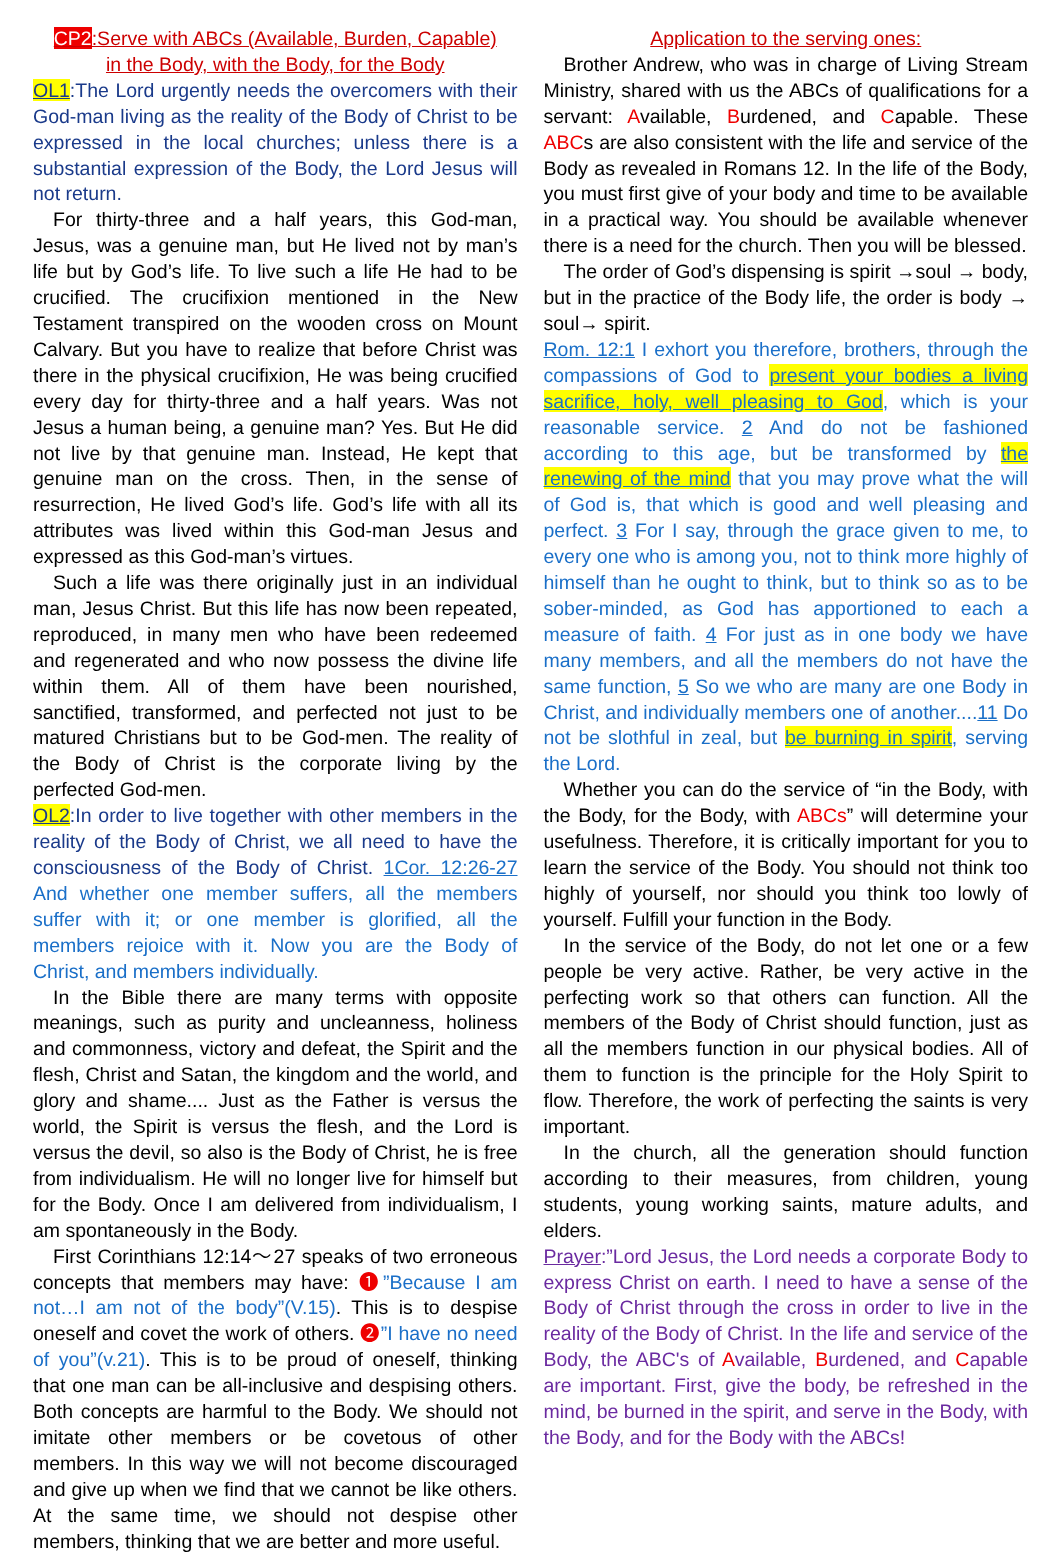CP2:Serve with ABCs (Available, Burden, Capable)
in the Body, with the Body, for the Body
OL1:The Lord urgently needs the overcomers with their God-man living as the reality of the Body of Christ to be expressed in the local churches; unless there is a substantial expression of the Body, the Lord Jesus will not return.
For thirty-three and a half years, this God-man, Jesus, was a genuine man, but He lived not by man’s life but by God’s life. To live such a life He had to be crucified. The crucifixion mentioned in the New Testament transpired on the wooden cross on Mount Calvary. But you have to realize that before Christ was there in the physical crucifixion, He was being crucified every day for thirty-three and a half years. Was not Jesus a human being, a genuine man? Yes. But He did not live by that genuine man. Instead, He kept that genuine man on the cross. Then, in the sense of resurrection, He lived God’s life. God’s life with all its attributes was lived within this God-man Jesus and expressed as this God-man’s virtues.
Such a life was there originally just in an individual man, Jesus Christ. But this life has now been repeated, reproduced, in many men who have been redeemed and regenerated and who now possess the divine life within them. All of them have been nourished, sanctified, transformed, and perfected not just to be matured Christians but to be God-men. The reality of the Body of Christ is the corporate living by the perfected God-men.
OL2:In order to live together with other members in the reality of the Body of Christ, we all need to have the consciousness of the Body of Christ. 1Cor. 12:26-27 And whether one member suffers, all the members suffer with it; or one member is glorified, all the members rejoice with it. Now you are the Body of Christ, and members individually.
In the Bible there are many terms with opposite meanings, such as purity and uncleanness, holiness and commonness, victory and defeat, the Spirit and the flesh, Christ and Satan, the kingdom and the world, and glory and shame.... Just as the Father is versus the world, the Spirit is versus the flesh, and the Lord is versus the devil, so also is the Body of Christ, he is free from individualism. He will no longer live for himself but for the Body. Once I am delivered from individualism, I am spontaneously in the Body.
First Corinthians 12:14～27 speaks of two erroneous concepts that members may have: ❶”Because I am not…I am not of the body”(V.15). This is to despise oneself and covet the work of others. ❷”I have no need of you”(v.21). This is to be proud of oneself, thinking that one man can be all-inclusive and despising others. Both concepts are harmful to the Body. We should not imitate other members or be covetous of other members. In this way we will not become discouraged and give up when we find that we cannot be like others. At the same time, we should not despise other members, thinking that we are better and more useful.
Application to the serving ones:
Brother Andrew, who was in charge of Living Stream Ministry, shared with us the ABCs of qualifications for a servant: Available, Burdened, and Capable. These ABCs are also consistent with the life and service of the Body as revealed in Romans 12. In the life of the Body, you must first give of your body and time to be available in a practical way. You should be available whenever there is a need for the church. Then you will be blessed.
The order of God’s dispensing is spirit →soul → body, but in the practice of the Body life, the order is body → soul→ spirit.
Rom. 12:1 I exhort you therefore, brothers, through the compassions of God to present your bodies a living sacrifice, holy, well pleasing to God, which is your reasonable service. 2 And do not be fashioned according to this age, but be transformed by the renewing of the mind that you may prove what the will of God is, that which is good and well pleasing and perfect. 3 For I say, through the grace given to me, to every one who is among you, not to think more highly of himself than he ought to think, but to think so as to be sober-minded, as God has apportioned to each a measure of faith. 4 For just as in one body we have many members, and all the members do not have the same function, 5 So we who are many are one Body in Christ, and individually members one of another....11 Do not be slothful in zeal, but be burning in spirit, serving the Lord.
Whether you can do the service of “in the Body, with the Body, for the Body, with ABCs” will determine your usefulness. Therefore, it is critically important for you to learn the service of the Body. You should not think too highly of yourself, nor should you think too lowly of yourself. Fulfill your function in the Body.
In the service of the Body, do not let one or a few people be very active. Rather, be very active in the perfecting work so that others can function. All the members of the Body of Christ should function, just as all the members function in our physical bodies. All of them to function is the principle for the Holy Spirit to flow. Therefore, the work of perfecting the saints is very important.
In the church, all the generation should function according to their measures, from children, young students, young working saints, mature adults, and elders.
Prayer:”Lord Jesus, the Lord needs a corporate Body to express Christ on earth. I need to have a sense of the Body of Christ through the cross in order to live in the reality of the Body of Christ. In the life and service of the Body, the ABC's of Available, Burdened, and Capable are important. First, give the body, be refreshed in the mind, be burned in the spirit, and serve in the Body, with the Body, and for the Body with the ABCs!